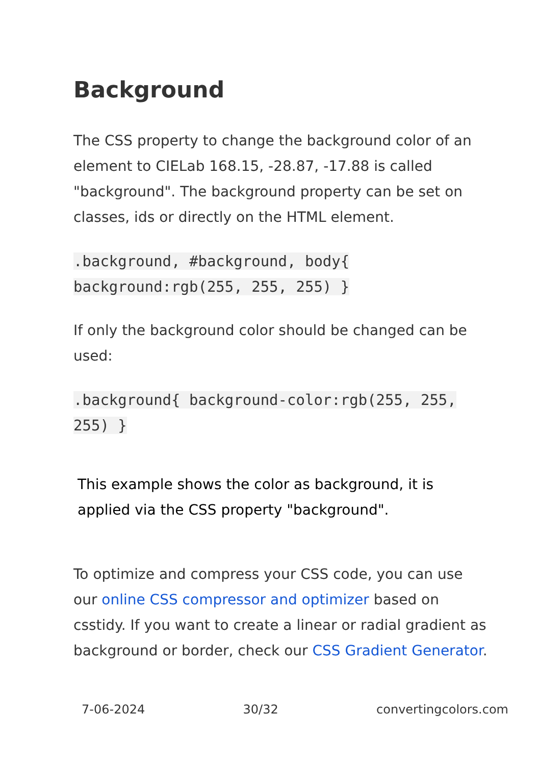Background
The CSS property to change the background color of an element to CIELab 168.15, -28.87, -17.88 is called "background". The background property can be set on classes, ids or directly on the HTML element.
.background, #background, body{ background:rgb(255, 255, 255) }
If only the background color should be changed can be used:
.background{ background-color:rgb(255, 255, 255) }
This example shows the color as background, it is applied via the CSS property "background".
To optimize and compress your CSS code, you can use our online CSS compressor and optimizer based on csstidy. If you want to create a linear or radial gradient as background or border, check our CSS Gradient Generator.
7-06-2024 30/32 convertingcolors.com